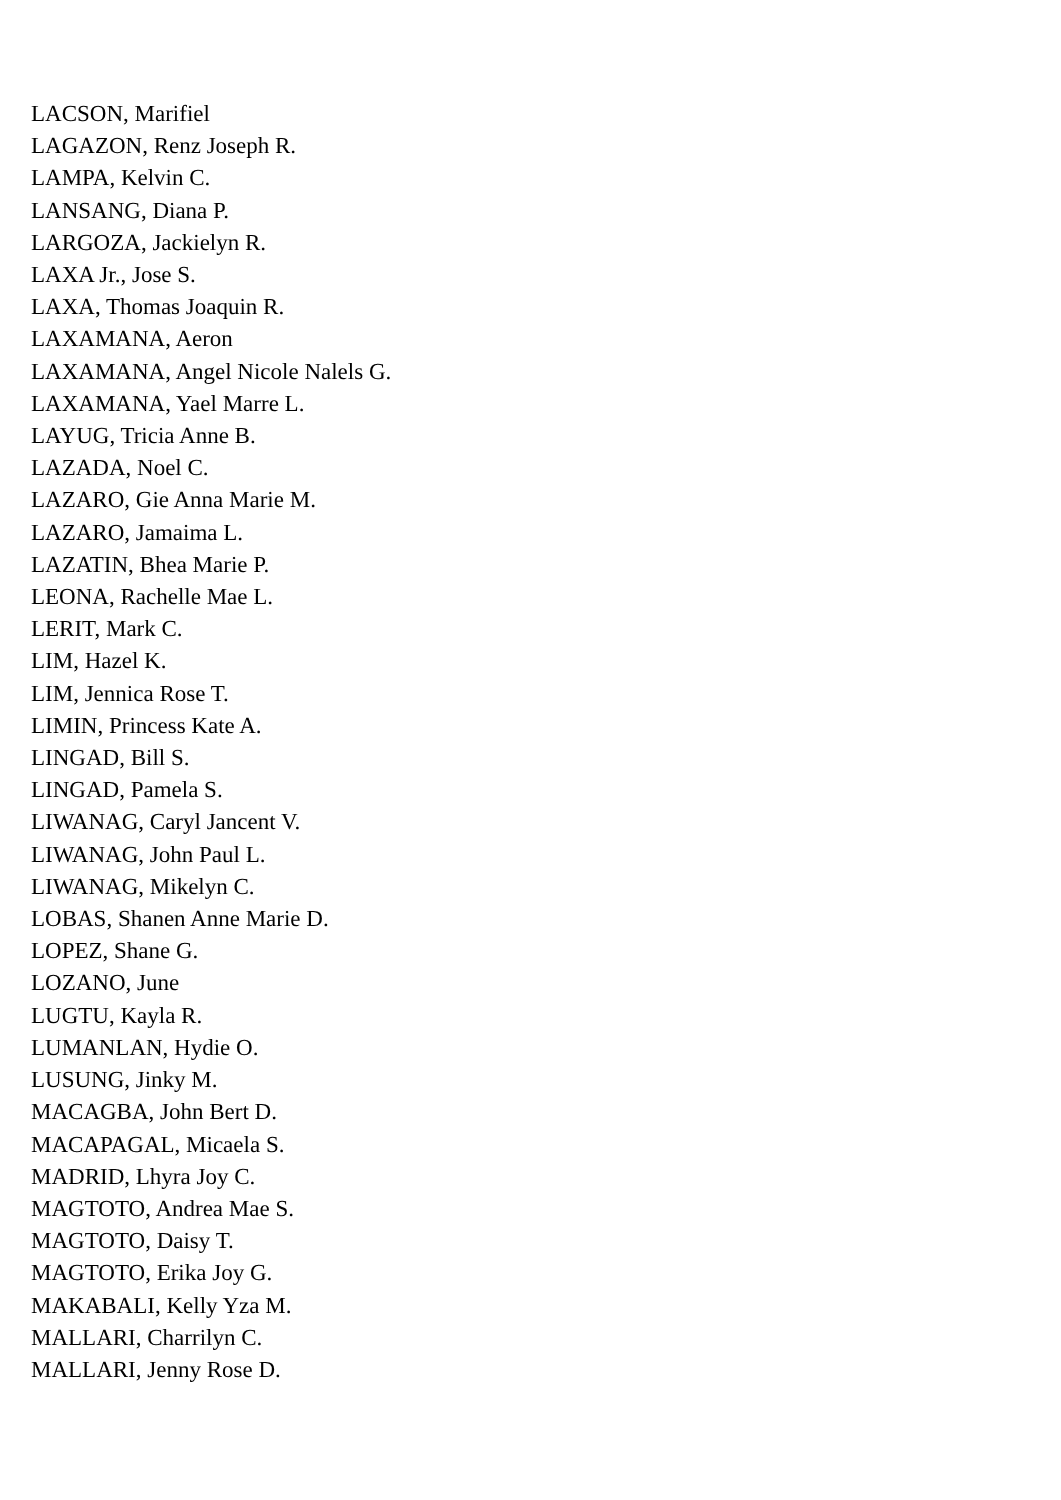LACSON, Marifiel
LAGAZON, Renz Joseph R.
LAMPA, Kelvin C.
LANSANG, Diana P.
LARGOZA, Jackielyn R.
LAXA Jr., Jose S.
LAXA, Thomas Joaquin R.
LAXAMANA, Aeron
LAXAMANA, Angel Nicole Nalels G.
LAXAMANA, Yael Marre L.
LAYUG, Tricia Anne B.
LAZADA, Noel C.
LAZARO, Gie Anna Marie M.
LAZARO, Jamaima L.
LAZATIN, Bhea Marie P.
LEONA, Rachelle Mae L.
LERIT, Mark C.
LIM, Hazel K.
LIM, Jennica Rose T.
LIMIN, Princess Kate A.
LINGAD, Bill S.
LINGAD, Pamela S.
LIWANAG, Caryl Jancent V.
LIWANAG, John Paul L.
LIWANAG, Mikelyn C.
LOBAS, Shanen Anne Marie D.
LOPEZ, Shane G.
LOZANO, June
LUGTU, Kayla R.
LUMANLAN, Hydie O.
LUSUNG, Jinky M.
MACAGBA, John Bert D.
MACAPAGAL, Micaela S.
MADRID, Lhyra Joy C.
MAGTOTO, Andrea Mae S.
MAGTOTO, Daisy T.
MAGTOTO, Erika Joy G.
MAKABALI, Kelly Yza M.
MALLARI, Charrilyn C.
MALLARI, Jenny Rose D.